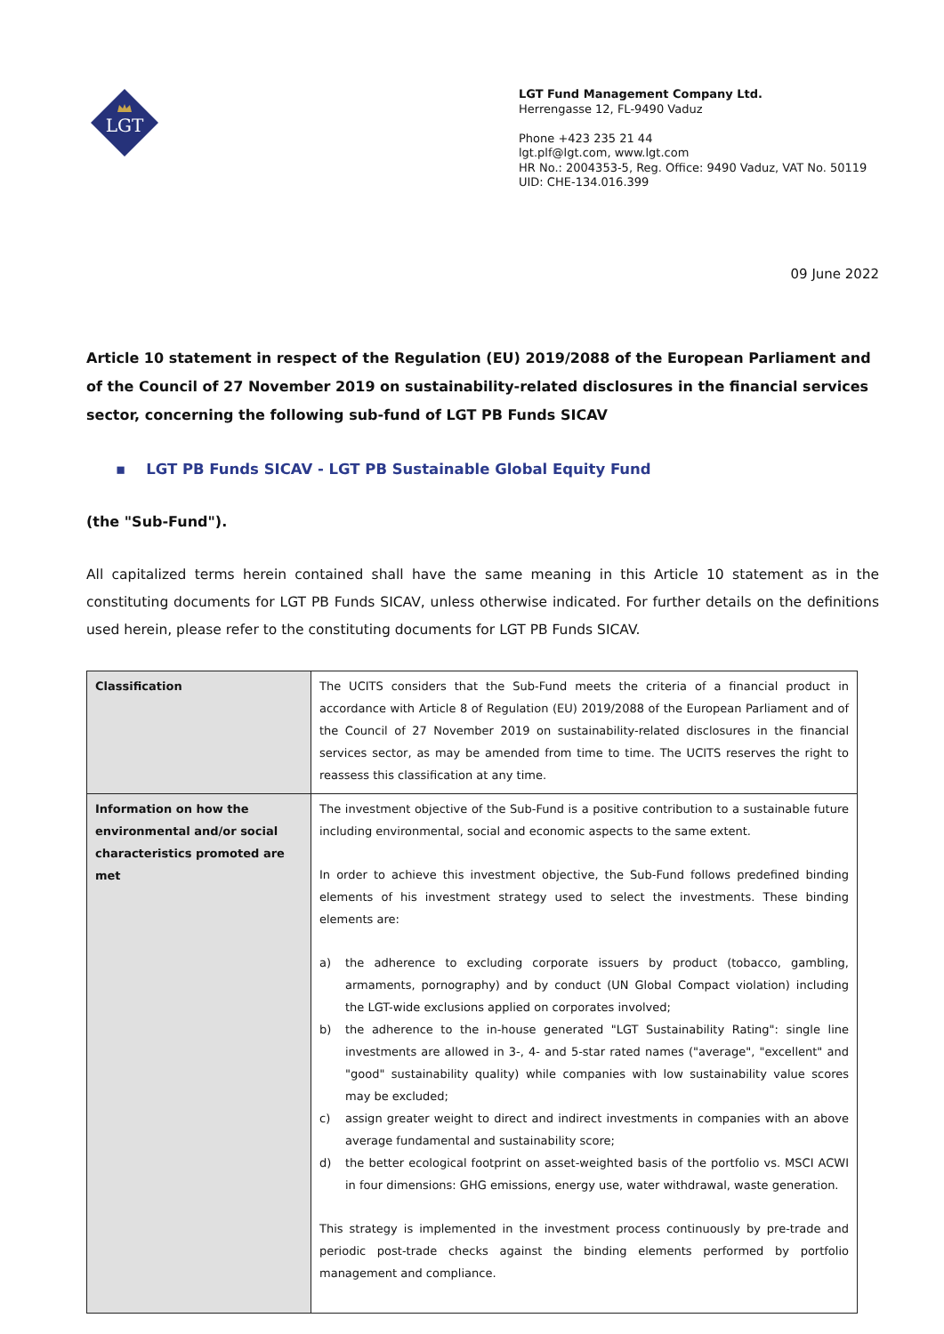LGT
LGT Fund Management Company Ltd.
Herrengasse 12, FL-9490 Vaduz
Phone +423 235 21 44
lgt.plf@lgt.com, www.lgt.com
HR No.: 2004353-5, Reg. Office: 9490 Vaduz, VAT No. 50119
UID: CHE-134.016.399
09 June 2022
Article 10 statement in respect of the Regulation (EU) 2019/2088 of the European Parliament and of the Council of 27 November 2019 on sustainability-related disclosures in the financial services sector, concerning the following sub-fund of LGT PB Funds SICAV
▪ LGT PB Funds SICAV - LGT PB Sustainable Global Equity Fund
(the "Sub-Fund").
All capitalized terms herein contained shall have the same meaning in this Article 10 statement as in the constituting documents for LGT PB Funds SICAV, unless otherwise indicated. For further details on the definitions used herein, please refer to the constituting documents for LGT PB Funds SICAV.
| Classification | The UCITS considers that the Sub-Fund meets the criteria of a financial product in accordance with Article 8 of Regulation (EU) 2019/2088 of the European Parliament and of the Council of 27 November 2019 on sustainability-related disclosures in the financial services sector, as may be amended from time to time. The UCITS reserves the right to reassess this classification at any time. |
| Information on how the environmental and/or social characteristics promoted are met | The investment objective of the Sub-Fund is a positive contribution to a sustainable future including environmental, social and economic aspects to the same extent. In order to achieve this investment objective, the Sub-Fund follows predefined binding elements of his investment strategy used to select the investments. These binding elements are: a) the adherence to excluding corporate issuers by product (tobacco, gambling, armaments, pornography) and by conduct (UN Global Compact violation) including the LGT-wide exclusions applied on corporates involved; b) the adherence to the in-house generated "LGT Sustainability Rating": single line investments are allowed in 3-, 4- and 5-star rated names ("average", "excellent" and "good" sustainability quality) while companies with low sustainability value scores may be excluded; c) assign greater weight to direct and indirect investments in companies with an above average fundamental and sustainability score; d) the better ecological footprint on asset-weighted basis of the portfolio vs. MSCI ACWI in four dimensions: GHG emissions, energy use, water withdrawal, waste generation. This strategy is implemented in the investment process continuously by pre-trade and periodic post-trade checks against the binding elements performed by portfolio management and compliance. |